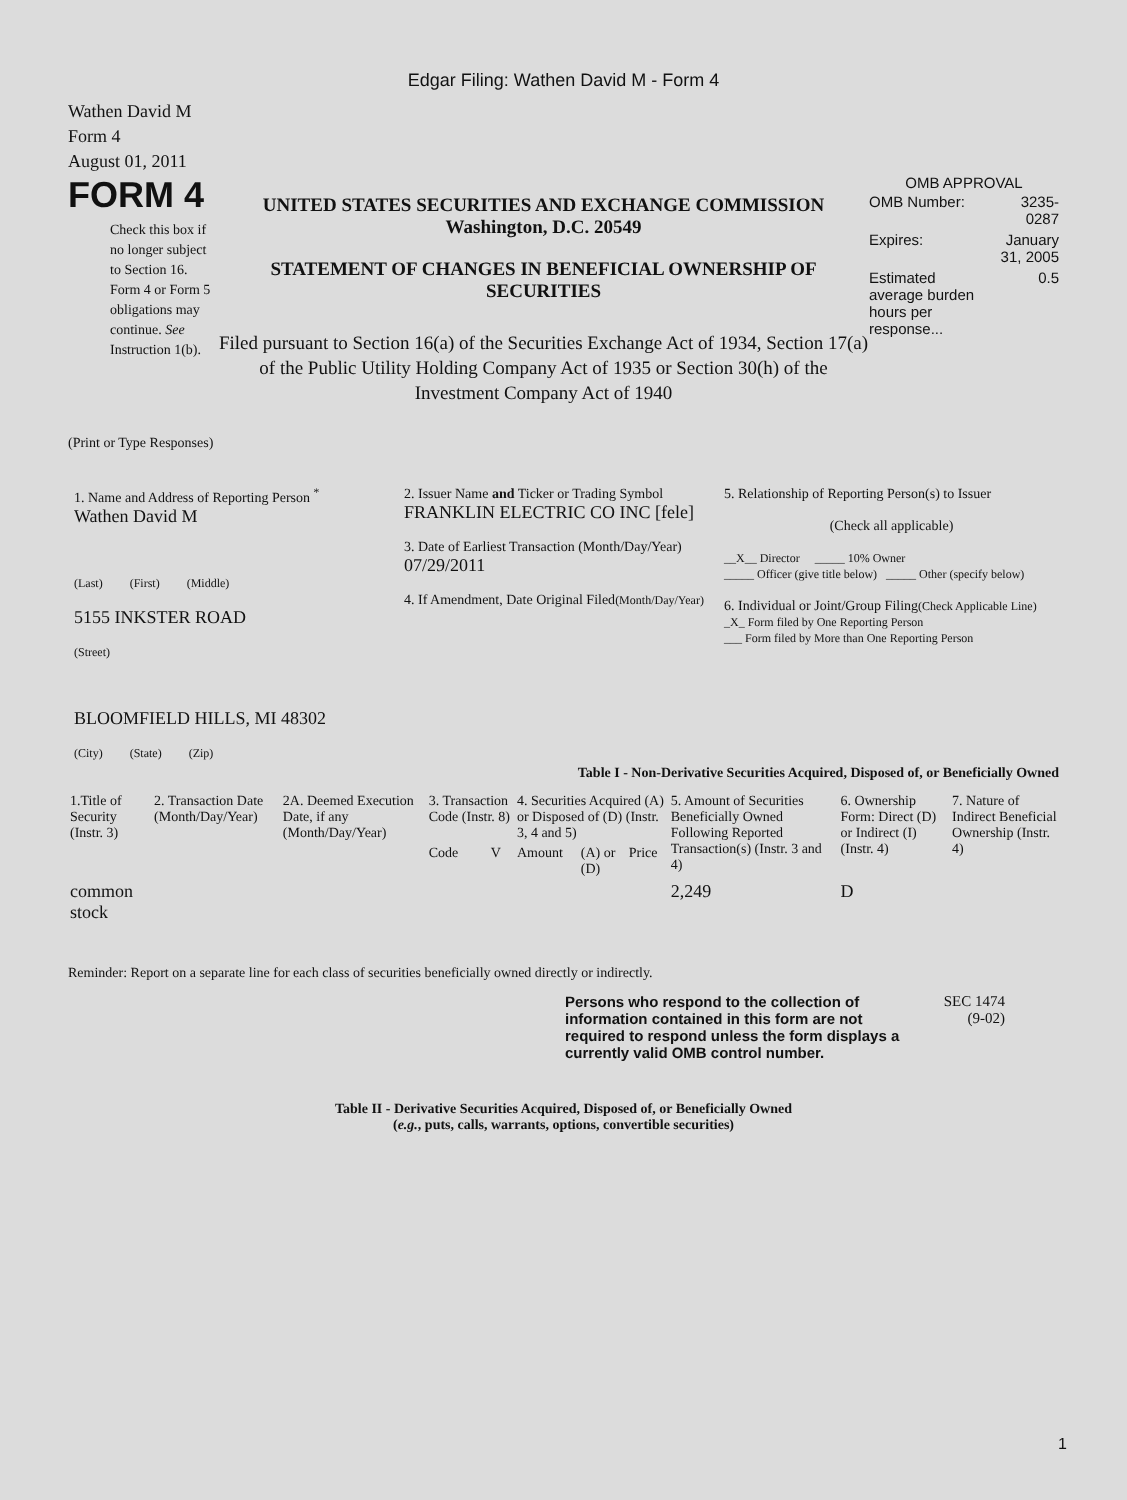Edgar Filing: Wathen David M - Form 4
Wathen David M
Form 4
August 01, 2011
FORM 4
Check this box if no longer subject to Section 16. Form 4 or Form 5 obligations may continue. See Instruction 1(b).
UNITED STATES SECURITIES AND EXCHANGE COMMISSION
Washington, D.C. 20549
STATEMENT OF CHANGES IN BENEFICIAL OWNERSHIP OF SECURITIES
Filed pursuant to Section 16(a) of the Securities Exchange Act of 1934, Section 17(a) of the Public Utility Holding Company Act of 1935 or Section 30(h) of the Investment Company Act of 1940
OMB APPROVAL
| OMB Number: | 3235-0287 |
| Expires: | January 31, 2005 |
| Estimated average burden hours per response... | 0.5 |
(Print or Type Responses)
1. Name and Address of Reporting Person <sup>*</sup>
Wathen David M
(Last) (First) (Middle)
5155 INKSTER ROAD
(Street)
BLOOMFIELD HILLS, MI 48302
(City) (State) (Zip)
2. Issuer Name and Ticker or Trading Symbol
FRANKLIN ELECTRIC CO INC [fele]
3. Date of Earliest Transaction (Month/Day/Year)
07/29/2011
4. If Amendment, Date Original Filed(Month/Day/Year)
5. Relationship of Reporting Person(s) to Issuer
(Check all applicable)
__X__ Director _____ 10% Owner
_____ Officer (give title below) _____ Other (specify below)
6. Individual or Joint/Group Filing(Check Applicable Line)
_X_ Form filed by One Reporting Person
___ Form filed by More than One Reporting Person
Table I - Non-Derivative Securities Acquired, Disposed of, or Beneficially Owned
| 1.Title of Security (Instr. 3) | 2. Transaction Date (Month/Day/Year) | 2A. Deemed Execution Date, if any (Month/Day/Year) | 3. Transaction Code (Instr. 8) | | 4. Securities Acquired (A) or Disposed of (D) (Instr. 3, 4 and 5) | | | 5. Amount of Securities Beneficially Owned Following Reported Transaction(s) (Instr. 3 and 4) | 6. Ownership Form: Direct (D) or Indirect (I) (Instr. 4) | 7. Nature of Indirect Beneficial Ownership (Instr. 4) |
| --- | --- | --- | --- | --- | --- | --- | --- | --- | --- | --- |
| | | | Code | V | Amount | (A) or (D) | Price | | | |
| common stock | | | | | | | | 2,249 | D | |
Reminder: Report on a separate line for each class of securities beneficially owned directly or indirectly.
Persons who respond to the collection of information contained in this form are not required to respond unless the form displays a currently valid OMB control number.
SEC 1474
(9-02)
Table II - Derivative Securities Acquired, Disposed of, or Beneficially Owned
(e.g., puts, calls, warrants, options, convertible securities)
1